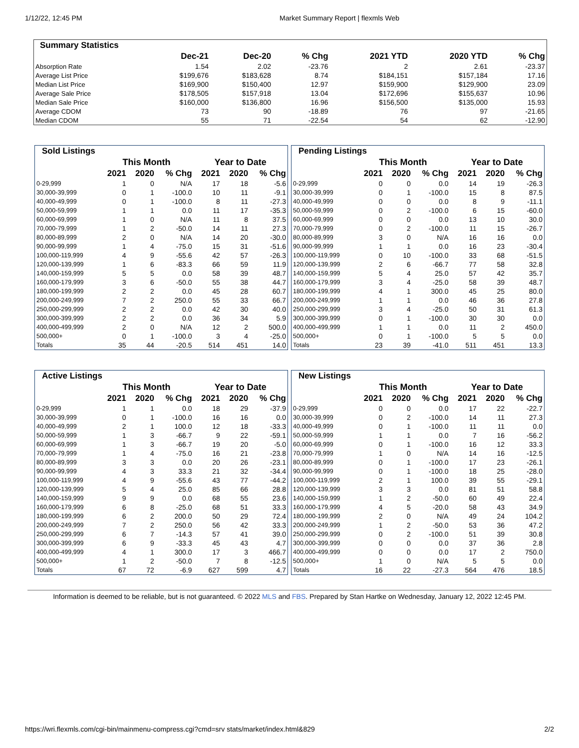1/12/22, 12:45 PM Market Summary Report | flexmls Web
| Summary Statistics | | | | | | |
| --- | --- | --- | --- | --- | --- | --- |
| | Dec-21 | Dec-20 | % Chg | 2021 YTD | 2020 YTD | % Chg |
| Absorption Rate | 1.54 | 2.02 | -23.76 | 2 | 2.61 | -23.37 |
| Average List Price | $199,676 | $183,628 | 8.74 | $184,151 | $157,184 | 17.16 |
| Median List Price | $169,900 | $150,400 | 12.97 | $159,900 | $129,900 | 23.09 |
| Average Sale Price | $178,505 | $157,918 | 13.04 | $172,696 | $155,637 | 10.96 |
| Median Sale Price | $160,000 | $136,800 | 16.96 | $156,500 | $135,000 | 15.93 |
| Average CDOM | 73 | 90 | -18.89 | 76 | 97 | -21.65 |
| Median CDOM | 55 | 71 | -22.54 | 54 | 62 | -12.90 |
| Sold Listings | | | | | | |
| --- | --- | --- | --- | --- | --- | --- |
| | This Month | | | Year to Date | | |
| | 2021 | 2020 | % Chg | 2021 | 2020 | % Chg |
| 0-29,999 | 1 | 0 | N/A | 17 | 18 | -5.6 |
| 30,000-39,999 | 0 | 1 | -100.0 | 10 | 11 | -9.1 |
| 40,000-49,999 | 0 | 1 | -100.0 | 8 | 11 | -27.3 |
| 50,000-59,999 | 1 | 1 | 0.0 | 11 | 17 | -35.3 |
| 60,000-69,999 | 1 | 0 | N/A | 11 | 8 | 37.5 |
| 70,000-79,999 | 1 | 2 | -50.0 | 14 | 11 | 27.3 |
| 80,000-89,999 | 2 | 0 | N/A | 14 | 20 | -30.0 |
| 90,000-99,999 | 1 | 4 | -75.0 | 15 | 31 | -51.6 |
| 100,000-119,999 | 4 | 9 | -55.6 | 42 | 57 | -26.3 |
| 120,000-139,999 | 1 | 6 | -83.3 | 66 | 59 | 11.9 |
| 140,000-159,999 | 5 | 5 | 0.0 | 58 | 39 | 48.7 |
| 160,000-179,999 | 3 | 6 | -50.0 | 55 | 38 | 44.7 |
| 180,000-199,999 | 2 | 2 | 0.0 | 45 | 28 | 60.7 |
| 200,000-249,999 | 7 | 2 | 250.0 | 55 | 33 | 66.7 |
| 250,000-299,999 | 2 | 2 | 0.0 | 42 | 30 | 40.0 |
| 300,000-399,999 | 2 | 2 | 0.0 | 36 | 34 | 5.9 |
| 400,000-499,999 | 2 | 0 | N/A | 12 | 2 | 500.0 |
| 500,000+ | 0 | 1 | -100.0 | 3 | 4 | -25.0 |
| Totals | 35 | 44 | -20.5 | 514 | 451 | 14.0 |
| Pending Listings | | | | | | |
| --- | --- | --- | --- | --- | --- | --- |
| | This Month | | | Year to Date | | |
| | 2021 | 2020 | % Chg | 2021 | 2020 | % Chg |
| 0-29,999 | 0 | 0 | 0.0 | 14 | 19 | -26.3 |
| 30,000-39,999 | 0 | 1 | -100.0 | 15 | 8 | 87.5 |
| 40,000-49,999 | 0 | 0 | 0.0 | 8 | 9 | -11.1 |
| 50,000-59,999 | 0 | 2 | -100.0 | 6 | 15 | -60.0 |
| 60,000-69,999 | 0 | 0 | 0.0 | 13 | 10 | 30.0 |
| 70,000-79,999 | 0 | 2 | -100.0 | 11 | 15 | -26.7 |
| 80,000-89,999 | 3 | 0 | N/A | 16 | 16 | 0.0 |
| 90,000-99,999 | 1 | 1 | 0.0 | 16 | 23 | -30.4 |
| 100,000-119,999 | 0 | 10 | -100.0 | 33 | 68 | -51.5 |
| 120,000-139,999 | 2 | 6 | -66.7 | 77 | 58 | 32.8 |
| 140,000-159,999 | 5 | 4 | 25.0 | 57 | 42 | 35.7 |
| 160,000-179,999 | 3 | 4 | -25.0 | 58 | 39 | 48.7 |
| 180,000-199,999 | 4 | 1 | 300.0 | 45 | 25 | 80.0 |
| 200,000-249,999 | 1 | 1 | 0.0 | 46 | 36 | 27.8 |
| 250,000-299,999 | 3 | 4 | -25.0 | 50 | 31 | 61.3 |
| 300,000-399,999 | 0 | 1 | -100.0 | 30 | 30 | 0.0 |
| 400,000-499,999 | 1 | 1 | 0.0 | 11 | 2 | 450.0 |
| 500,000+ | 0 | 1 | -100.0 | 5 | 5 | 0.0 |
| Totals | 23 | 39 | -41.0 | 511 | 451 | 13.3 |
| Active Listings | | | | | | |
| --- | --- | --- | --- | --- | --- | --- |
| | This Month | | | Year to Date | | |
| | 2021 | 2020 | % Chg | 2021 | 2020 | % Chg |
| 0-29,999 | 1 | 1 | 0.0 | 18 | 29 | -37.9 |
| 30,000-39,999 | 0 | 1 | -100.0 | 16 | 16 | 0.0 |
| 40,000-49,999 | 2 | 1 | 100.0 | 12 | 18 | -33.3 |
| 50,000-59,999 | 1 | 3 | -66.7 | 9 | 22 | -59.1 |
| 60,000-69,999 | 1 | 3 | -66.7 | 19 | 20 | -5.0 |
| 70,000-79,999 | 1 | 4 | -75.0 | 16 | 21 | -23.8 |
| 80,000-89,999 | 3 | 3 | 0.0 | 20 | 26 | -23.1 |
| 90,000-99,999 | 4 | 3 | 33.3 | 21 | 32 | -34.4 |
| 100,000-119,999 | 4 | 9 | -55.6 | 43 | 77 | -44.2 |
| 120,000-139,999 | 5 | 4 | 25.0 | 85 | 66 | 28.8 |
| 140,000-159,999 | 9 | 9 | 0.0 | 68 | 55 | 23.6 |
| 160,000-179,999 | 6 | 8 | -25.0 | 68 | 51 | 33.3 |
| 180,000-199,999 | 6 | 2 | 200.0 | 50 | 29 | 72.4 |
| 200,000-249,999 | 7 | 2 | 250.0 | 56 | 42 | 33.3 |
| 250,000-299,999 | 6 | 7 | -14.3 | 57 | 41 | 39.0 |
| 300,000-399,999 | 6 | 9 | -33.3 | 45 | 43 | 4.7 |
| 400,000-499,999 | 4 | 1 | 300.0 | 17 | 3 | 466.7 |
| 500,000+ | 1 | 2 | -50.0 | 7 | 8 | -12.5 |
| Totals | 67 | 72 | -6.9 | 627 | 599 | 4.7 |
| New Listings | | | | | | |
| --- | --- | --- | --- | --- | --- | --- |
| | This Month | | | Year to Date | | |
| | 2021 | 2020 | % Chg | 2021 | 2020 | % Chg |
| 0-29,999 | 0 | 0 | 0.0 | 17 | 22 | -22.7 |
| 30,000-39,999 | 0 | 2 | -100.0 | 14 | 11 | 27.3 |
| 40,000-49,999 | 0 | 1 | -100.0 | 11 | 11 | 0.0 |
| 50,000-59,999 | 1 | 1 | 0.0 | 7 | 16 | -56.2 |
| 60,000-69,999 | 0 | 1 | -100.0 | 16 | 12 | 33.3 |
| 70,000-79,999 | 1 | 0 | N/A | 14 | 16 | -12.5 |
| 80,000-89,999 | 0 | 1 | -100.0 | 17 | 23 | -26.1 |
| 90,000-99,999 | 0 | 1 | -100.0 | 18 | 25 | -28.0 |
| 100,000-119,999 | 2 | 1 | 100.0 | 39 | 55 | -29.1 |
| 120,000-139,999 | 3 | 3 | 0.0 | 81 | 51 | 58.8 |
| 140,000-159,999 | 1 | 2 | -50.0 | 60 | 49 | 22.4 |
| 160,000-179,999 | 4 | 5 | -20.0 | 58 | 43 | 34.9 |
| 180,000-199,999 | 2 | 0 | N/A | 49 | 24 | 104.2 |
| 200,000-249,999 | 1 | 2 | -50.0 | 53 | 36 | 47.2 |
| 250,000-299,999 | 0 | 2 | -100.0 | 51 | 39 | 30.8 |
| 300,000-399,999 | 0 | 0 | 0.0 | 37 | 36 | 2.8 |
| 400,000-499,999 | 0 | 0 | 0.0 | 17 | 2 | 750.0 |
| 500,000+ | 1 | 0 | N/A | 5 | 5 | 0.0 |
| Totals | 16 | 22 | -27.3 | 564 | 476 | 18.5 |
Information is deemed to be reliable, but is not guaranteed. © 2022 MLS and FBS. Prepared by Stan Hartke on Wednesday, January 12, 2022 12:45 PM.
https://wri.flexmls.com/cgi-bin/mainmenu-compress.cgi?cmd=srv stats/market/index.html&829 2/2